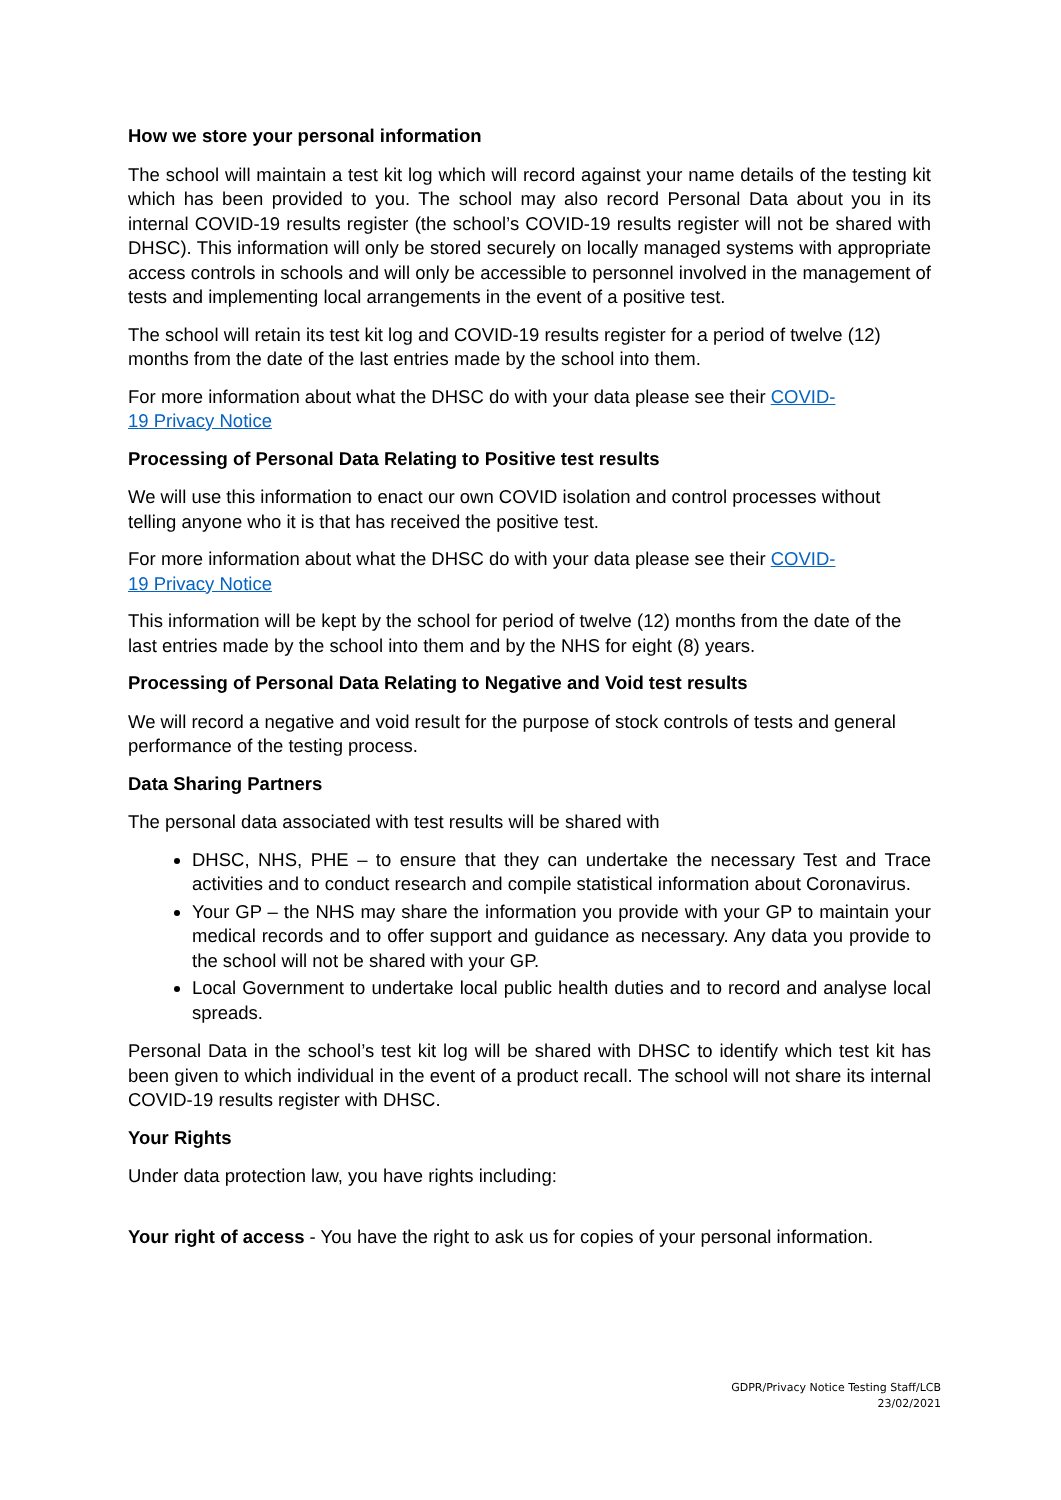How we store your personal information
The school will maintain a test kit log which will record against your name details of the testing kit which has been provided to you. The school may also record Personal Data about you in its internal COVID-19 results register (the school’s COVID-19 results register will not be shared with DHSC). This information will only be stored securely on locally managed systems with appropriate access controls in schools and will only be accessible to personnel involved in the management of tests and implementing local arrangements in the event of a positive test.
The school will retain its test kit log and COVID-19 results register for a period of twelve (12) months from the date of the last entries made by the school into them.
For more information about what the DHSC do with your data please see their COVID-
19 Privacy Notice
Processing of Personal Data Relating to Positive test results
We will use this information to enact our own COVID isolation and control processes without telling anyone who it is that has received the positive test.
For more information about what the DHSC do with your data please see their COVID-
19 Privacy Notice
This information will be kept by the school for period of twelve (12) months from the date of the last entries made by the school into them and by the NHS for eight (8) years.
Processing of Personal Data Relating to Negative and Void test results
We will record a negative and void result for the purpose of stock controls of tests and general performance of the testing process.
Data Sharing Partners
The personal data associated with test results will be shared with
DHSC, NHS, PHE – to ensure that they can undertake the necessary Test and Trace activities and to conduct research and compile statistical information about Coronavirus.
Your GP – the NHS may share the information you provide with your GP to maintain your medical records and to offer support and guidance as necessary. Any data you provide to the school will not be shared with your GP.
Local Government to undertake local public health duties and to record and analyse local spreads.
Personal Data in the school’s test kit log will be shared with DHSC to identify which test kit has been given to which individual in the event of a product recall. The school will not share its internal COVID-19 results register with DHSC.
Your Rights
Under data protection law, you have rights including:
Your right of access - You have the right to ask us for copies of your personal information.
GDPR/Privacy Notice Testing Staff/LCB
23/02/2021